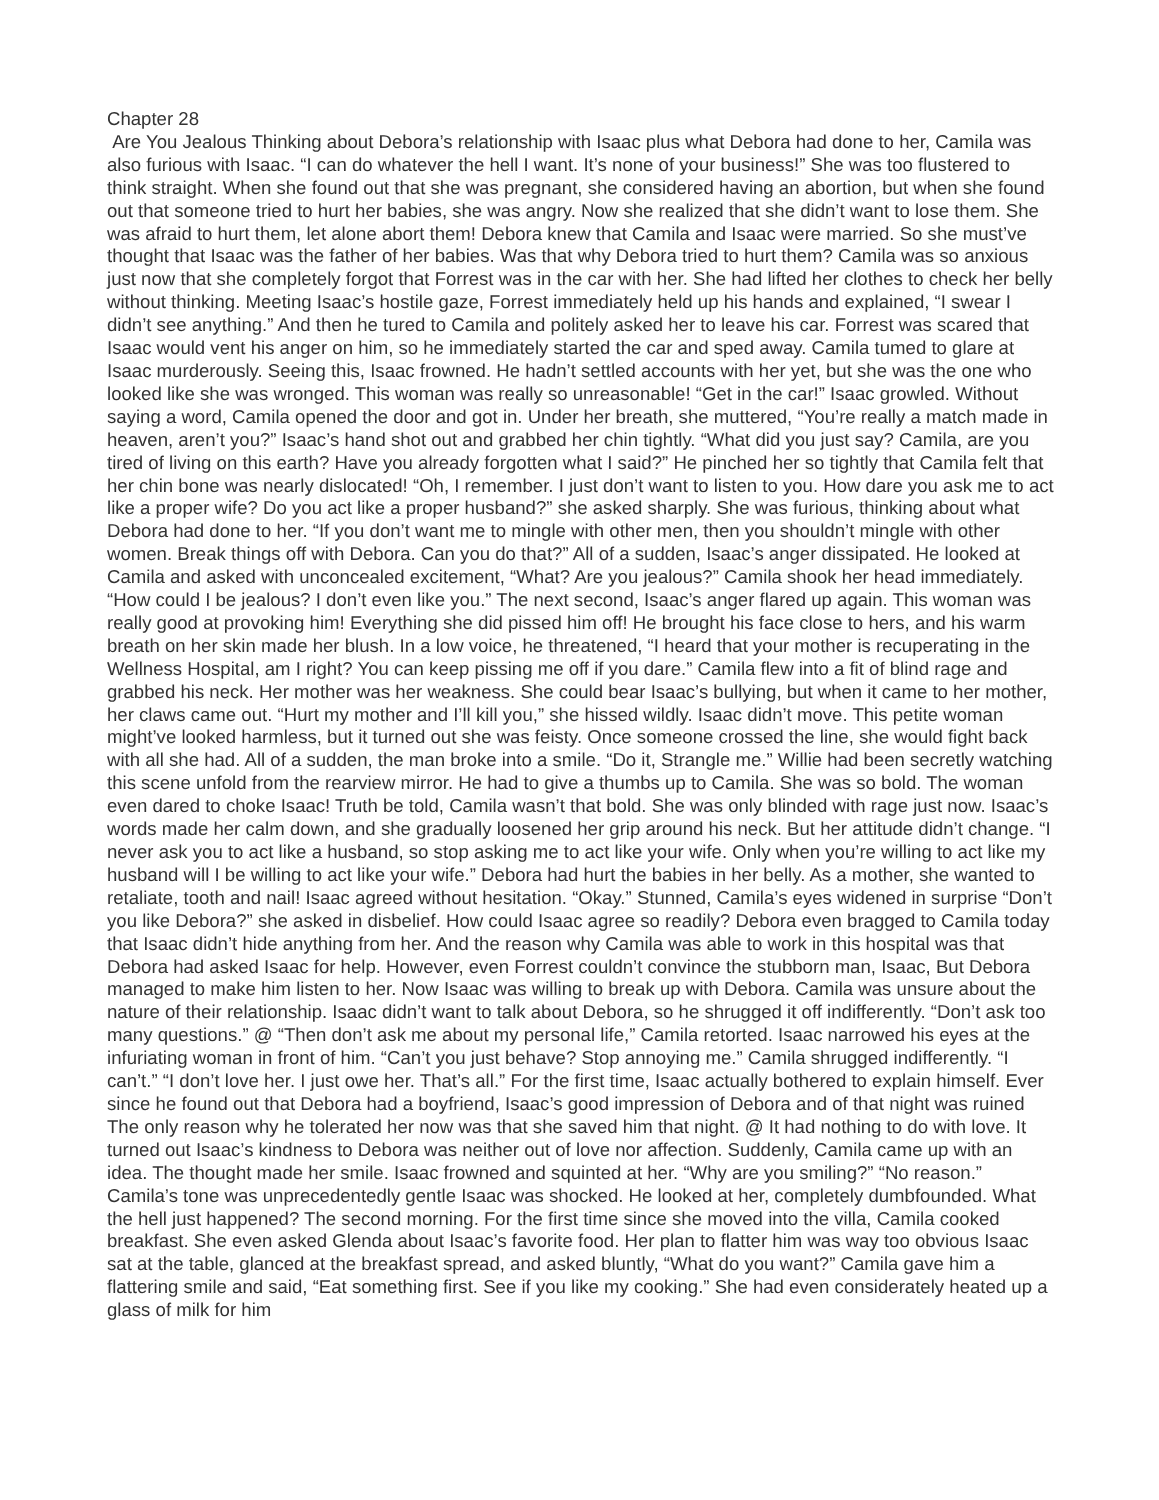Chapter 28
Are You Jealous Thinking about Debora’s relationship with Isaac plus what Debora had done to her, Camila was also furious with Isaac. “I can do whatever the hell I want. It’s none of your business!” She was too flustered to think straight. When she found out that she was pregnant, she considered having an abortion, but when she found out that someone tried to hurt her babies, she was angry. Now she realized that she didn’t want to lose them. She was afraid to hurt them, let alone abort them! Debora knew that Camila and Isaac were married. So she must’ve thought that Isaac was the father of her babies. Was that why Debora tried to hurt them? Camila was so anxious just now that she completely forgot that Forrest was in the car with her. She had lifted her clothes to check her belly without thinking. Meeting Isaac’s hostile gaze, Forrest immediately held up his hands and explained, “I swear I didn’t see anything.” And then he tured to Camila and politely asked her to leave his car. Forrest was scared that Isaac would vent his anger on him, so he immediately started the car and sped away. Camila tumed to glare at Isaac murderously. Seeing this, Isaac frowned. He hadn’t settled accounts with her yet, but she was the one who looked like she was wronged. This woman was really so unreasonable! “Get in the car!” Isaac growled. Without saying a word, Camila opened the door and got in. Under her breath, she muttered, “You’re really a match made in heaven, aren’t you?” Isaac’s hand shot out and grabbed her chin tightly. “What did you just say? Camila, are you tired of living on this earth? Have you already forgotten what I said?” He pinched her so tightly that Camila felt that her chin bone was nearly dislocated! “Oh, I remember. I just don’t want to listen to you. How dare you ask me to act like a proper wife? Do you act like a proper husband?” she asked sharply. She was furious, thinking about what Debora had done to her. “If you don’t want me to mingle with other men, then you shouldn’t mingle with other women. Break things off with Debora. Can you do that?” All of a sudden, Isaac’s anger dissipated. He looked at Camila and asked with unconcealed excitement, “What? Are you jealous?” Camila shook her head immediately. “How could I be jealous? I don’t even like you.” The next second, Isaac’s anger flared up again. This woman was really good at provoking him! Everything she did pissed him off! He brought his face close to hers, and his warm breath on her skin made her blush. In a low voice, he threatened, “I heard that your mother is recuperating in the Wellness Hospital, am I right? You can keep pissing me off if you dare.” Camila flew into a fit of blind rage and grabbed his neck. Her mother was her weakness. She could bear Isaac’s bullying, but when it came to her mother, her claws came out. “Hurt my mother and I’ll kill you,” she hissed wildly. Isaac didn’t move. This petite woman might’ve looked harmless, but it turned out she was feisty. Once someone crossed the line, she would fight back with all she had. All of a sudden, the man broke into a smile. “Do it, Strangle me.” Willie had been secretly watching this scene unfold from the rearview mirror. He had to give a thumbs up to Camila. She was so bold. The woman even dared to choke Isaac! Truth be told, Camila wasn’t that bold. She was only blinded with rage just now. Isaac’s words made her calm down, and she gradually loosened her grip around his neck. But her attitude didn’t change. “I never ask you to act like a husband, so stop asking me to act like your wife. Only when you’re willing to act like my husband will I be willing to act like your wife.” Debora had hurt the babies in her belly. As a mother, she wanted to retaliate, tooth and nail! Isaac agreed without hesitation. “Okay.” Stunned, Camila’s eyes widened in surprise “Don’t you like Debora?” she asked in disbelief. How could Isaac agree so readily? Debora even bragged to Camila today that Isaac didn’t hide anything from her. And the reason why Camila was able to work in this hospital was that Debora had asked Isaac for help. However, even Forrest couldn’t convince the stubborn man, Isaac, But Debora managed to make him listen to her. Now Isaac was willing to break up with Debora. Camila was unsure about the nature of their relationship. Isaac didn’t want to talk about Debora, so he shrugged it off indifferently. “Don’t ask too many questions.” @ “Then don’t ask me about my personal life,” Camila retorted. Isaac narrowed his eyes at the infuriating woman in front of him. “Can’t you just behave? Stop annoying me.” Camila shrugged indifferently. “I can’t.” “I don’t love her. I just owe her. That’s all.” For the first time, Isaac actually bothered to explain himself. Ever since he found out that Debora had a boyfriend, Isaac’s good impression of Debora and of that night was ruined The only reason why he tolerated her now was that she saved him that night. @ It had nothing to do with love. It turned out Isaac’s kindness to Debora was neither out of love nor affection. Suddenly, Camila came up with an idea. The thought made her smile. Isaac frowned and squinted at her. “Why are you smiling?” “No reason.” Camila’s tone was unprecedentedly gentle Isaac was shocked. He looked at her, completely dumbfounded. What the hell just happened? The second morning. For the first time since she moved into the villa, Camila cooked breakfast. She even asked Glenda about Isaac’s favorite food. Her plan to flatter him was way too obvious Isaac sat at the table, glanced at the breakfast spread, and asked bluntly, “What do you want?” Camila gave him a flattering smile and said, “Eat something first. See if you like my cooking.” She had even considerately heated up a glass of milk for him